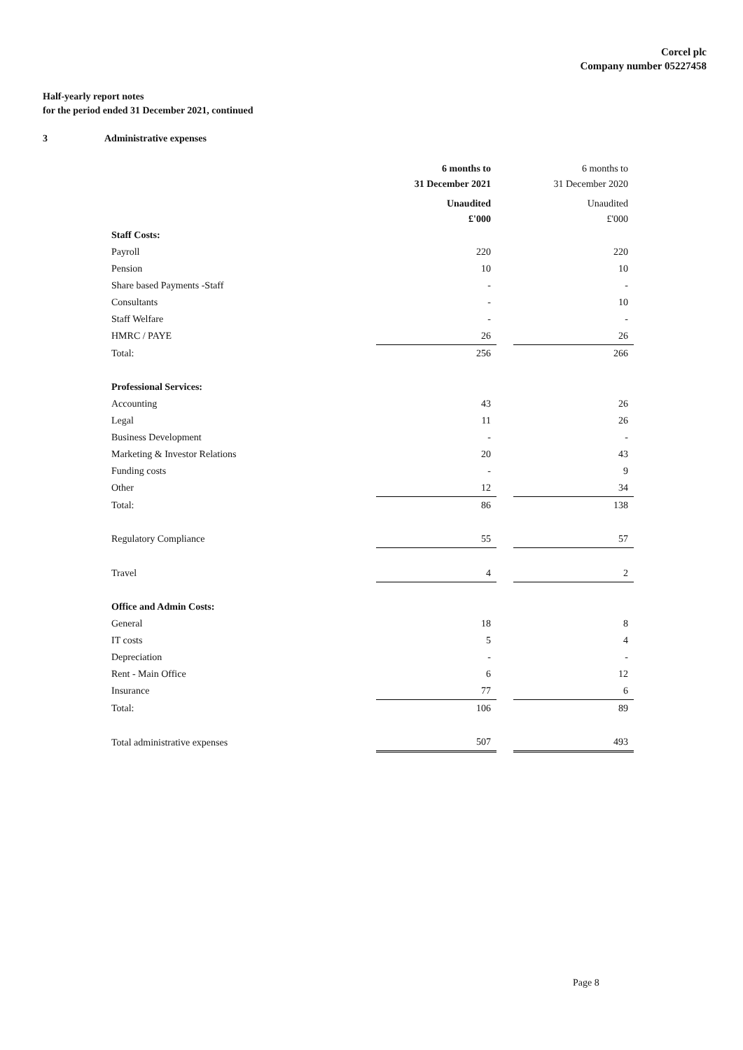Corcel plc
Company number 05227458
Half-yearly report notes
for the period ended 31 December 2021, continued
3 Administrative expenses
| | 6 months to 31 December 2021 | | 6 months to 31 December 2020 |
| --- | --- | --- | --- |
| | Unaudited £'000 | | Unaudited £'000 |
| Staff Costs: | | | |
| Payroll | 220 | | 220 |
| Pension | 10 | | 10 |
| Share based Payments -Staff | - | | - |
| Consultants | - | | 10 |
| Staff Welfare | - | | - |
| HMRC / PAYE | 26 | | 26 |
| Total: | 256 | | 266 |
| Professional Services: | | | |
| Accounting | 43 | | 26 |
| Legal | 11 | | 26 |
| Business Development | - | | - |
| Marketing & Investor Relations | 20 | | 43 |
| Funding costs | - | | 9 |
| Other | 12 | | 34 |
| Total: | 86 | | 138 |
| Regulatory Compliance | 55 | | 57 |
| Travel | 4 | | 2 |
| Office and Admin Costs: | | | |
| General | 18 | | 8 |
| IT costs | 5 | | 4 |
| Depreciation | - | | - |
| Rent - Main Office | 6 | | 12 |
| Insurance | 77 | | 6 |
| Total: | 106 | | 89 |
| Total administrative expenses | 507 | | 493 |
Page 8